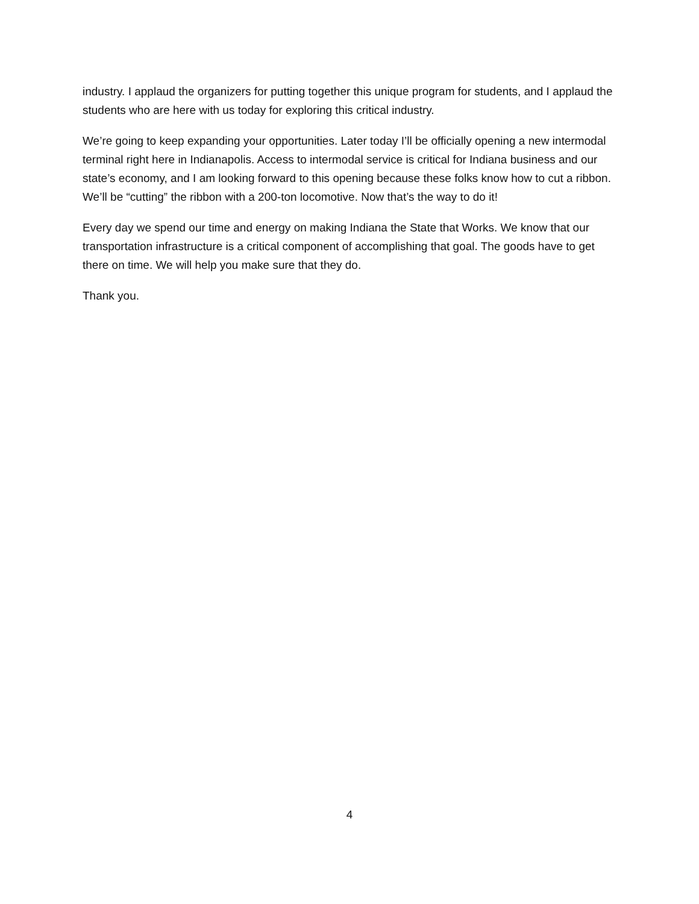industry. I applaud the organizers for putting together this unique program for students, and I applaud the students who are here with us today for exploring this critical industry.
We’re going to keep expanding your opportunities. Later today I’ll be officially opening a new intermodal terminal right here in Indianapolis. Access to intermodal service is critical for Indiana business and our state’s economy, and I am looking forward to this opening because these folks know how to cut a ribbon. We’ll be “cutting” the ribbon with a 200-ton locomotive. Now that’s the way to do it!
Every day we spend our time and energy on making Indiana the State that Works. We know that our transportation infrastructure is a critical component of accomplishing that goal. The goods have to get there on time. We will help you make sure that they do.
Thank you.
4